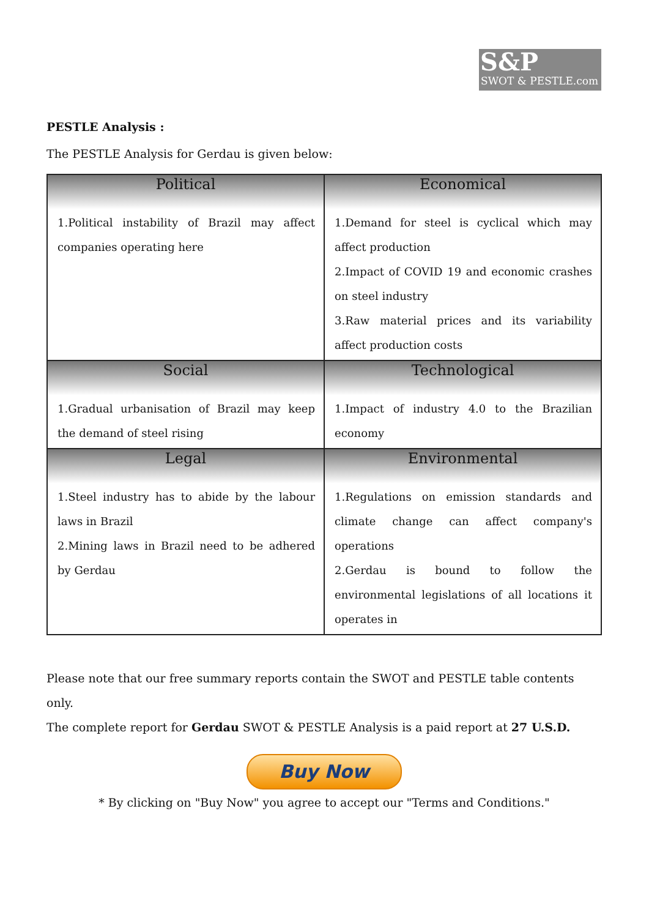S&P
SWOT & PESTLE.com
PESTLE Analysis :
The PESTLE Analysis for Gerdau is given below:
| Political | Economical |
| --- | --- |
| 1.Political instability of Brazil may affect companies operating here | 1.Demand for steel is cyclical which may affect production 2.Impact of COVID 19 and economic crashes on steel industry 3.Raw material prices and its variability affect production costs |
| Social | Technological |
| 1.Gradual urbanisation of Brazil may keep the demand of steel rising | 1.Impact of industry 4.0 to the Brazilian economy |
| Legal | Environmental |
| 1.Steel industry has to abide by the labour laws in Brazil 2.Mining laws in Brazil need to be adhered by Gerdau | 1.Regulations on emission standards and climate change can affect company's operations 2.Gerdau is bound to follow the environmental legislations of all locations it operates in |
Please note that our free summary reports contain the SWOT and PESTLE table contents only.
The complete report for Gerdau SWOT & PESTLE Analysis is a paid report at 27 U.S.D.
Buy Now
* By clicking on "Buy Now" you agree to accept our "Terms and Conditions."